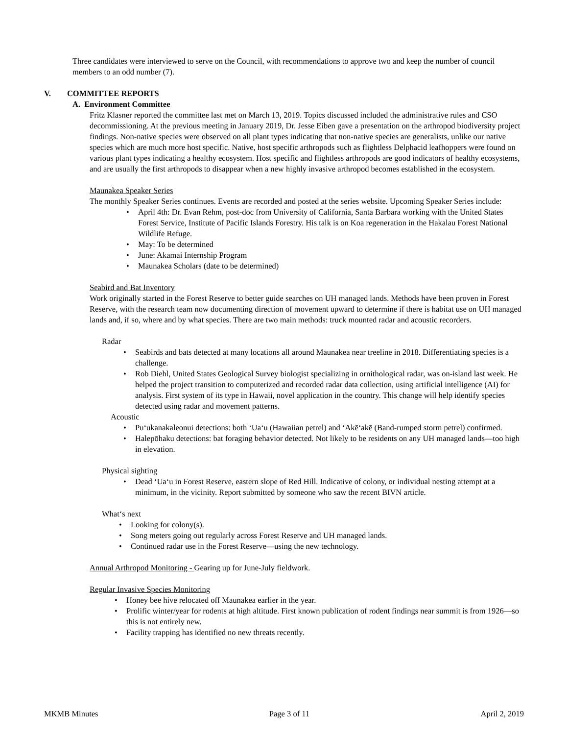Three candidates were interviewed to serve on the Council, with recommendations to approve two and keep the number of council members to an odd number (7).
V. COMMITTEE REPORTS
A. Environment Committee
Fritz Klasner reported the committee last met on March 13, 2019. Topics discussed included the administrative rules and CSO decommissioning. At the previous meeting in January 2019, Dr. Jesse Eiben gave a presentation on the arthropod biodiversity project findings. Non-native species were observed on all plant types indicating that non-native species are generalists, unlike our native species which are much more host specific. Native, host specific arthropods such as flightless Delphacid leafhoppers were found on various plant types indicating a healthy ecosystem. Host specific and flightless arthropods are good indicators of healthy ecosystems, and are usually the first arthropods to disappear when a new highly invasive arthropod becomes established in the ecosystem.
Maunakea Speaker Series
The monthly Speaker Series continues. Events are recorded and posted at the series website. Upcoming Speaker Series include:
• April 4th: Dr. Evan Rehm, post-doc from University of California, Santa Barbara working with the United States Forest Service, Institute of Pacific Islands Forestry. His talk is on Koa regeneration in the Hakalau Forest National Wildlife Refuge.
• May: To be determined
• June: Akamai Internship Program
• Maunakea Scholars (date to be determined)
Seabird and Bat Inventory
Work originally started in the Forest Reserve to better guide searches on UH managed lands. Methods have been proven in Forest Reserve, with the research team now documenting direction of movement upward to determine if there is habitat use on UH managed lands and, if so, where and by what species. There are two main methods: truck mounted radar and acoustic recorders.
Radar
• Seabirds and bats detected at many locations all around Maunakea near treeline in 2018. Differentiating species is a challenge.
• Rob Diehl, United States Geological Survey biologist specializing in ornithological radar, was on-island last week. He helped the project transition to computerized and recorded radar data collection, using artificial intelligence (AI) for analysis. First system of its type in Hawaii, novel application in the country. This change will help identify species detected using radar and movement patterns.
Acoustic
• Pu‘ukanakaleonui detections: both ‘Ua‘u (Hawaiian petrel) and ‘Akē‘akē (Band-rumped storm petrel) confirmed.
• Halepōhaku detections: bat foraging behavior detected. Not likely to be residents on any UH managed lands—too high in elevation.
Physical sighting
• Dead ‘Ua‘u in Forest Reserve, eastern slope of Red Hill. Indicative of colony, or individual nesting attempt at a minimum, in the vicinity. Report submitted by someone who saw the recent BIVN article.
What‘s next
• Looking for colony(s).
• Song meters going out regularly across Forest Reserve and UH managed lands.
• Continued radar use in the Forest Reserve—using the new technology.
Annual Arthropod Monitoring - Gearing up for June-July fieldwork.
Regular Invasive Species Monitoring
• Honey bee hive relocated off Maunakea earlier in the year.
• Prolific winter/year for rodents at high altitude. First known publication of rodent findings near summit is from 1926—so this is not entirely new.
• Facility trapping has identified no new threats recently.
MKMB Minutes Page 3 of 11 April 2, 2019